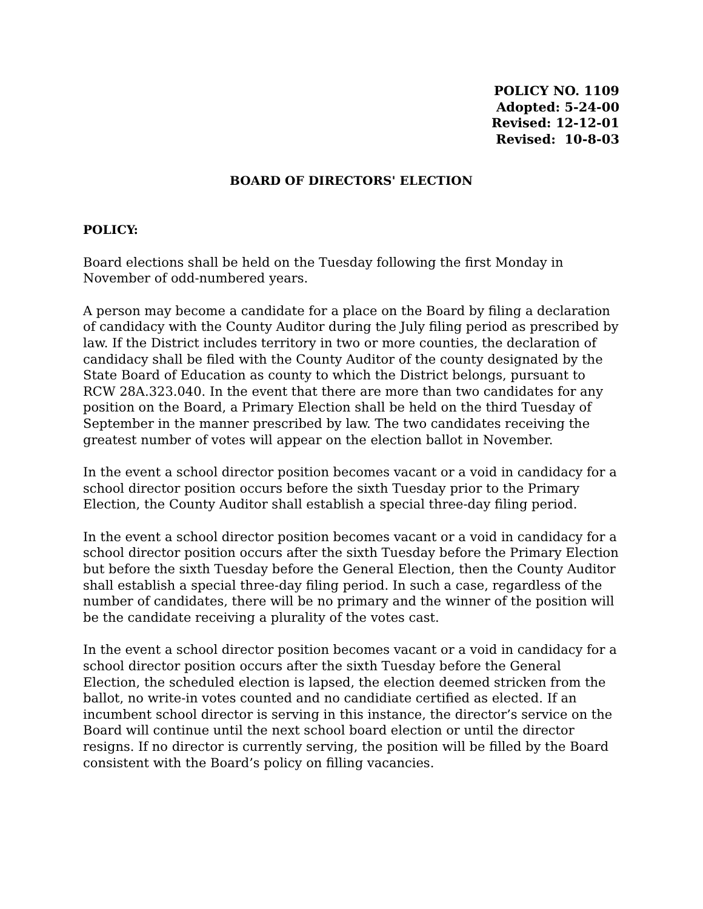POLICY NO. 1109
Adopted: 5-24-00
Revised: 12-12-01
Revised: 10-8-03
BOARD OF DIRECTORS' ELECTION
POLICY:
Board elections shall be held on the Tuesday following the first Monday in November of odd-numbered years.
A person may become a candidate for a place on the Board by filing a declaration of candidacy with the County Auditor during the July filing period as prescribed by law. If the District includes territory in two or more counties, the declaration of candidacy shall be filed with the County Auditor of the county designated by the State Board of Education as county to which the District belongs, pursuant to RCW 28A.323.040. In the event that there are more than two candidates for any position on the Board, a Primary Election shall be held on the third Tuesday of September in the manner prescribed by law. The two candidates receiving the greatest number of votes will appear on the election ballot in November.
In the event a school director position becomes vacant or a void in candidacy for a school director position occurs before the sixth Tuesday prior to the Primary Election, the County Auditor shall establish a special three-day filing period.
In the event a school director position becomes vacant or a void in candidacy for a school director position occurs after the sixth Tuesday before the Primary Election but before the sixth Tuesday before the General Election, then the County Auditor shall establish a special three-day filing period. In such a case, regardless of the number of candidates, there will be no primary and the winner of the position will be the candidate receiving a plurality of the votes cast.
In the event a school director position becomes vacant or a void in candidacy for a school director position occurs after the sixth Tuesday before the General Election, the scheduled election is lapsed, the election deemed stricken from the ballot, no write-in votes counted and no candidiate certified as elected. If an incumbent school director is serving in this instance, the director’s service on the Board will continue until the next school board election or until the director resigns. If no director is currently serving, the position will be filled by the Board consistent with the Board’s policy on filling vacancies.